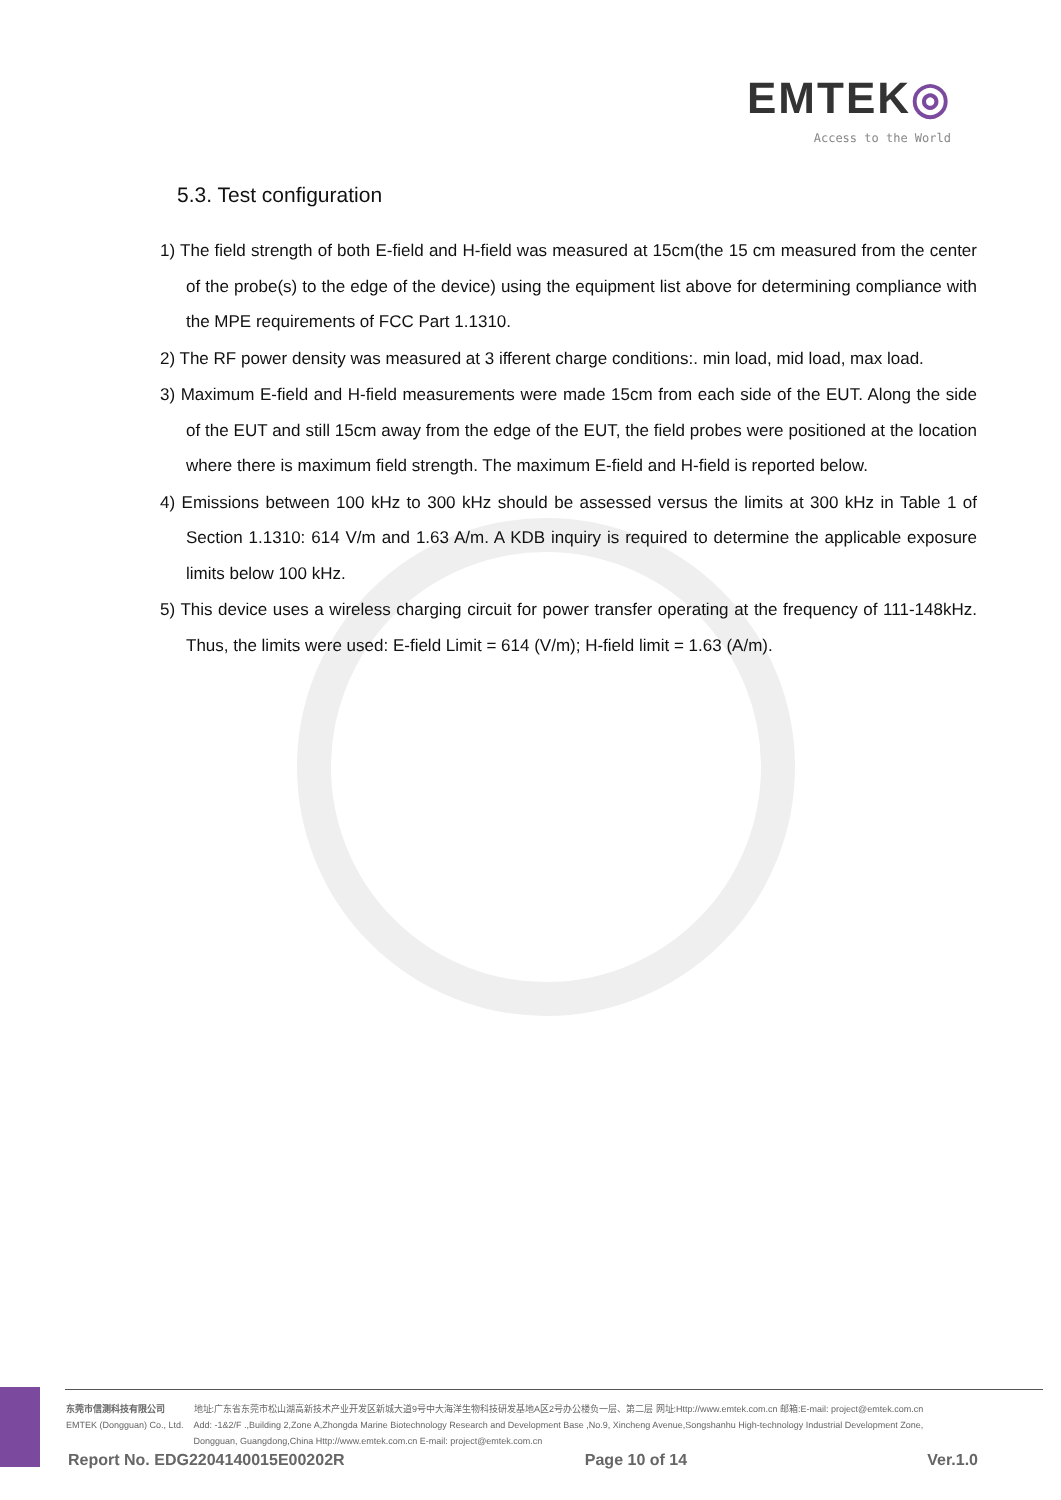EMTEK◎
Access to the World
5.3. Test configuration
1) The field strength of both E-field and H-field was measured at 15cm(the 15 cm measured from the center of the probe(s) to the edge of the device) using the equipment list above for determining compliance with the MPE requirements of FCC Part 1.1310.
2) The RF power density was measured at 3 ifferent charge conditions:. min load, mid load, max load.
3) Maximum E-field and H-field measurements were made 15cm from each side of the EUT. Along the side of the EUT and still 15cm away from the edge of the EUT, the field probes were positioned at the location where there is maximum field strength. The maximum E-field and H-field is reported below.
4) Emissions between 100 kHz to 300 kHz should be assessed versus the limits at 300 kHz in Table 1 of Section 1.1310: 614 V/m and 1.63 A/m. A KDB inquiry is required to determine the applicable exposure limits below 100 kHz.
5) This device uses a wireless charging circuit for power transfer operating at the frequency of 111-148kHz. Thus, the limits were used: E-field Limit = 614 (V/m); H-field limit = 1.63 (A/m).
东莞市信测科技有限公司
EMTEK (Dongguan) Co., Ltd.
地址:广东省东莞市松山湖高新技术产业开发区新城大道9号中大海洋生物科技研发基地A区2号办公楼负一层、第二层 网址:Http://www.emtek.com.cn 邮箱:E-mail: project@emtek.com.cn
Add: -1&2/F .,Building 2,Zone A,Zhongda Marine Biotechnology Research and Development Base ,No.9, Xincheng Avenue,Songshanhu High-technology Industrial Development Zone,
Dongguan, Guangdong,China Http://www.emtek.com.cn E-mail: project@emtek.com.cn
Report No. EDG2204140015E00202R Page 10 of 14 Ver.1.0